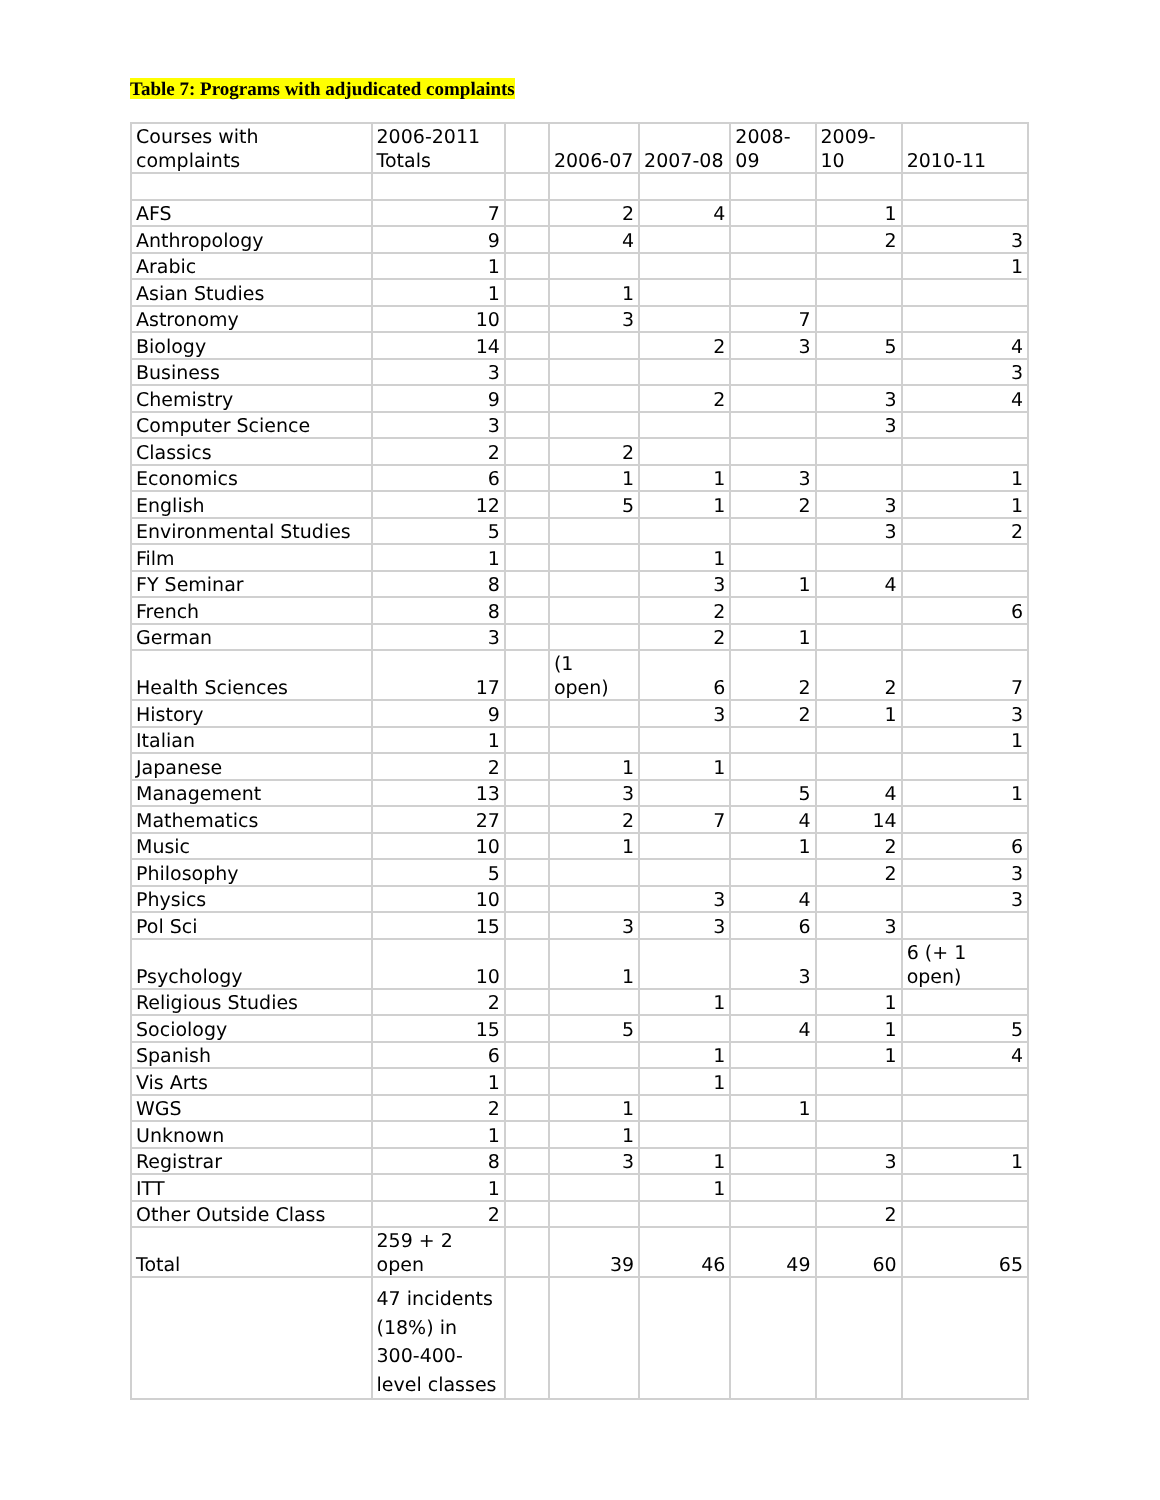Table 7: Programs with adjudicated complaints
| Courses with complaints | 2006-2011 Totals | | 2006-07 | 2007-08 | 2008-09 | 2009-10 | 2010-11 |
| AFS | 7 | | 2 | 4 | | 1 | |
| Anthropology | 9 | | 4 | | | 2 | 3 |
| Arabic | 1 | | | | | | 1 |
| Asian Studies | 1 | | 1 | | | | |
| Astronomy | 10 | | 3 | | 7 | | |
| Biology | 14 | | | 2 | 3 | 5 | 4 |
| Business | 3 | | | | | | 3 |
| Chemistry | 9 | | | 2 | | 3 | 4 |
| Computer Science | 3 | | | | | 3 | |
| Classics | 2 | | 2 | | | | |
| Economics | 6 | | 1 | 1 | 3 | | 1 |
| English | 12 | | 5 | 1 | 2 | 3 | 1 |
| Environmental Studies | 5 | | | | | 3 | 2 |
| Film | 1 | | | 1 | | | |
| FY Seminar | 8 | | | 3 | 1 | 4 | |
| French | 8 | | | 2 | | | 6 |
| German | 3 | | | 2 | 1 | | |
| Health Sciences | 17 | | (1 open) | 6 | 2 | 2 | 7 |
| History | 9 | | | 3 | 2 | 1 | 3 |
| Italian | 1 | | | | | | 1 |
| Japanese | 2 | | 1 | 1 | | | |
| Management | 13 | | 3 | | 5 | 4 | 1 |
| Mathematics | 27 | | 2 | 7 | 4 | 14 | |
| Music | 10 | | 1 | | 1 | 2 | 6 |
| Philosophy | 5 | | | | | 2 | 3 |
| Physics | 10 | | | 3 | 4 | | 3 |
| Pol Sci | 15 | | 3 | 3 | 6 | 3 | |
| Psychology | 10 | | 1 | | 3 | | 6 (+ 1 open) |
| Religious Studies | 2 | | | 1 | | 1 | |
| Sociology | 15 | | 5 | | 4 | 1 | 5 |
| Spanish | 6 | | | 1 | | 1 | 4 |
| Vis Arts | 1 | | | 1 | | | |
| WGS | 2 | | 1 | | 1 | | |
| Unknown | 1 | | 1 | | | | |
| Registrar | 8 | | 3 | 1 | | 3 | 1 |
| ITT | 1 | | | 1 | | | |
| Other Outside Class | 2 | | | | | 2 | |
| Total | 259 + 2 open | | 39 | 46 | 49 | 60 | 65 |
| | 47 incidents (18%) in 300-400-level classes | | | | | | |